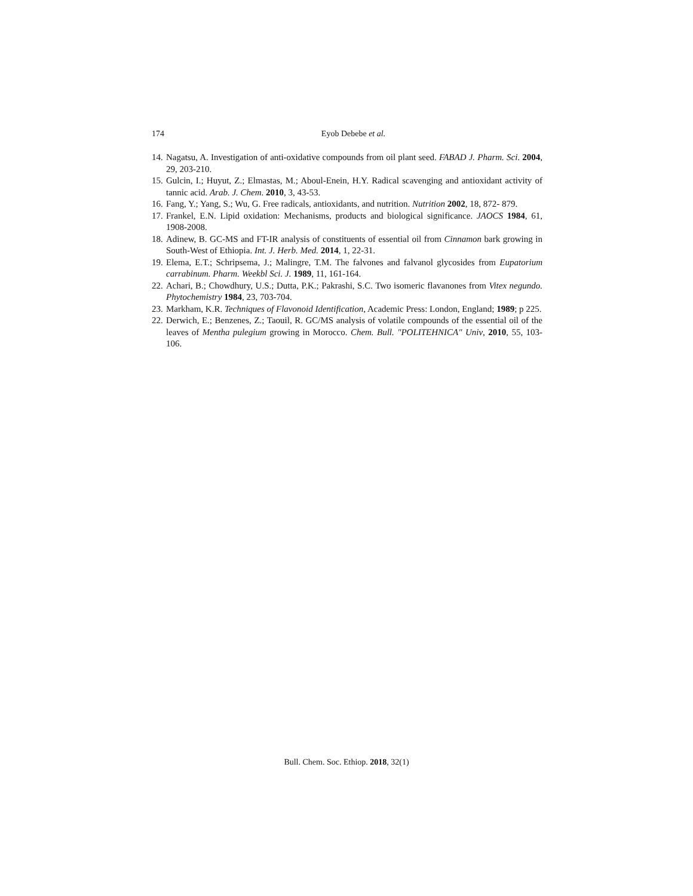174
Eyob Debebe et al.
14. Nagatsu, A. Investigation of anti-oxidative compounds from oil plant seed. FABAD J. Pharm. Sci. 2004, 29, 203-210.
15. Gulcin, I.; Huyut, Z.; Elmastas, M.; Aboul-Enein, H.Y. Radical scavenging and antioxidant activity of tannic acid. Arab. J. Chem. 2010, 3, 43-53.
16. Fang, Y.; Yang, S.; Wu, G. Free radicals, antioxidants, and nutrition. Nutrition 2002, 18, 872- 879.
17. Frankel, E.N. Lipid oxidation: Mechanisms, products and biological significance. JAOCS 1984, 61, 1908-2008.
18. Adinew, B. GC-MS and FT-IR analysis of constituents of essential oil from Cinnamon bark growing in South-West of Ethiopia. Int. J. Herb. Med. 2014, 1, 22-31.
19. Elema, E.T.; Schripsema, J.; Malingre, T.M. The falvones and falvanol glycosides from Eupatorium carrabinum. Pharm. Weekbl Sci. J. 1989, 11, 161-164.
22. Achari, B.; Chowdhury, U.S.; Dutta, P.K.; Pakrashi, S.C. Two isomeric flavanones from Vitex negundo. Phytochemistry 1984, 23, 703-704.
23. Markham, K.R. Techniques of Flavonoid Identification, Academic Press: London, England; 1989; p 225.
22. Derwich, E.; Benzenes, Z.; Taouil, R. GC/MS analysis of volatile compounds of the essential oil of the leaves of Mentha pulegium growing in Morocco. Chem. Bull. "POLITEHNICA" Univ, 2010, 55, 103-106.
Bull. Chem. Soc. Ethiop. 2018, 32(1)